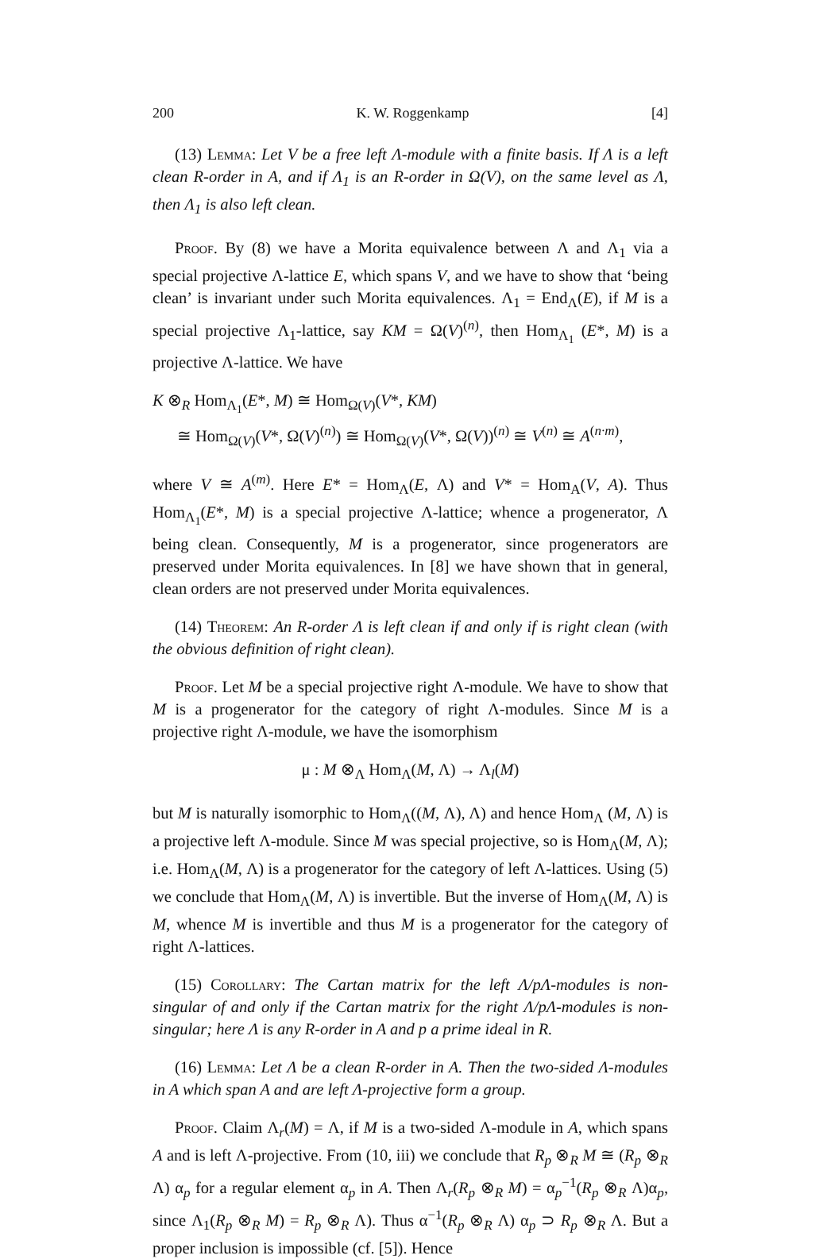200 K. W. Roggenkamp [4]
(13) Lemma: Let V be a free left Λ-module with a finite basis. If Λ is a left clean R-order in A, and if Λ<sub>1</sub> is an R-order in Ω(V), on the same level as Λ, then Λ<sub>1</sub> is also left clean.
Proof. By (8) we have a Morita equivalence between Λ and Λ<sub>1</sub> via a special projective Λ-lattice E, which spans V, and we have to show that ‘being clean’ is invariant under such Morita equivalences. Λ<sub>1</sub> = End<sub>Λ</sub>(E), if M is a special projective Λ<sub>1</sub>-lattice, say KM = Ω(V)<sup>(n)</sup>, then Hom<sub>Λ<sub>1</sub></sub> (E*, M) is a projective Λ-lattice. We have
K ⊗<sub>R</sub> Hom<sub>Λ<sub>1</sub></sub>(E*, M) ≅ Hom<sub>Ω(V)</sub>(V*, KM)
≅ Hom<sub>Ω(V)</sub>(V*, Ω(V)<sup>(n)</sup>) ≅ Hom<sub>Ω(V)</sub>(V*, Ω(V))<sup>(n)</sup> ≅ V<sup>(n)</sup> ≅ A<sup>(n·m)</sup>,
where V ≅ A<sup>(m)</sup>. Here E* = Hom<sub>Λ</sub>(E, Λ) and V* = Hom<sub>A</sub>(V, A). Thus Hom<sub>Λ<sub>1</sub></sub>(E*, M) is a special projective Λ-lattice; whence a progenerator, Λ being clean. Consequently, M is a progenerator, since progenerators are preserved under Morita equivalences. In [8] we have shown that in general, clean orders are not preserved under Morita equivalences.
(14) Theorem: An R-order Λ is left clean if and only if is right clean (with the obvious definition of right clean).
Proof. Let M be a special projective right Λ-module. We have to show that M is a progenerator for the category of right Λ-modules. Since M is a projective right Λ-module, we have the isomorphism
μ : M ⊗<sub>Λ</sub> Hom<sub>Λ</sub>(M, Λ) → Λ<sub>l</sub>(M)
but M is naturally isomorphic to Hom<sub>Λ</sub>((M, Λ), Λ) and hence Hom<sub>Λ</sub> (M, Λ) is a projective left Λ-module. Since M was special projective, so is Hom<sub>Λ</sub>(M, Λ); i.e. Hom<sub>Λ</sub>(M, Λ) is a progenerator for the category of left Λ-lattices. Using (5) we conclude that Hom<sub>Λ</sub>(M, Λ) is invertible. But the inverse of Hom<sub>Λ</sub>(M, Λ) is M, whence M is invertible and thus M is a progenerator for the category of right Λ-lattices.
(15) Corollary: The Cartan matrix for the left Λ/pΛ-modules is non-singular of and only if the Cartan matrix for the right Λ/pΛ-modules is non-singular; here Λ is any R-order in A and p a prime ideal in R.
(16) Lemma: Let Λ be a clean R-order in A. Then the two-sided Λ-modules in A which span A and are left Λ-projective form a group.
Proof. Claim Λ<sub>r</sub>(M) = Λ, if M is a two-sided Λ-module in A, which spans A and is left Λ-projective. From (10, iii) we conclude that R<sub>p</sub> ⊗<sub>R</sub> M ≅ (R<sub>p</sub> ⊗<sub>R</sub> Λ) α<sub>p</sub> for a regular element α<sub>p</sub> in A. Then Λ<sub>r</sub>(R<sub>p</sub> ⊗<sub>R</sub> M) = α<sub>p</sub><sup>−1</sup>(R<sub>p</sub> ⊗<sub>R</sub> Λ)α<sub>p</sub>, since Λ<sub>1</sub>(R<sub>p</sub> ⊗<sub>R</sub> M) = R<sub>p</sub> ⊗<sub>R</sub> Λ). Thus α<sup>−1</sup>(R<sub>p</sub> ⊗<sub>R</sub> Λ) α<sub>p</sub> ⊃ R<sub>p</sub> ⊗<sub>R</sub> Λ. But a proper inclusion is impossible (cf. [5]). Hence